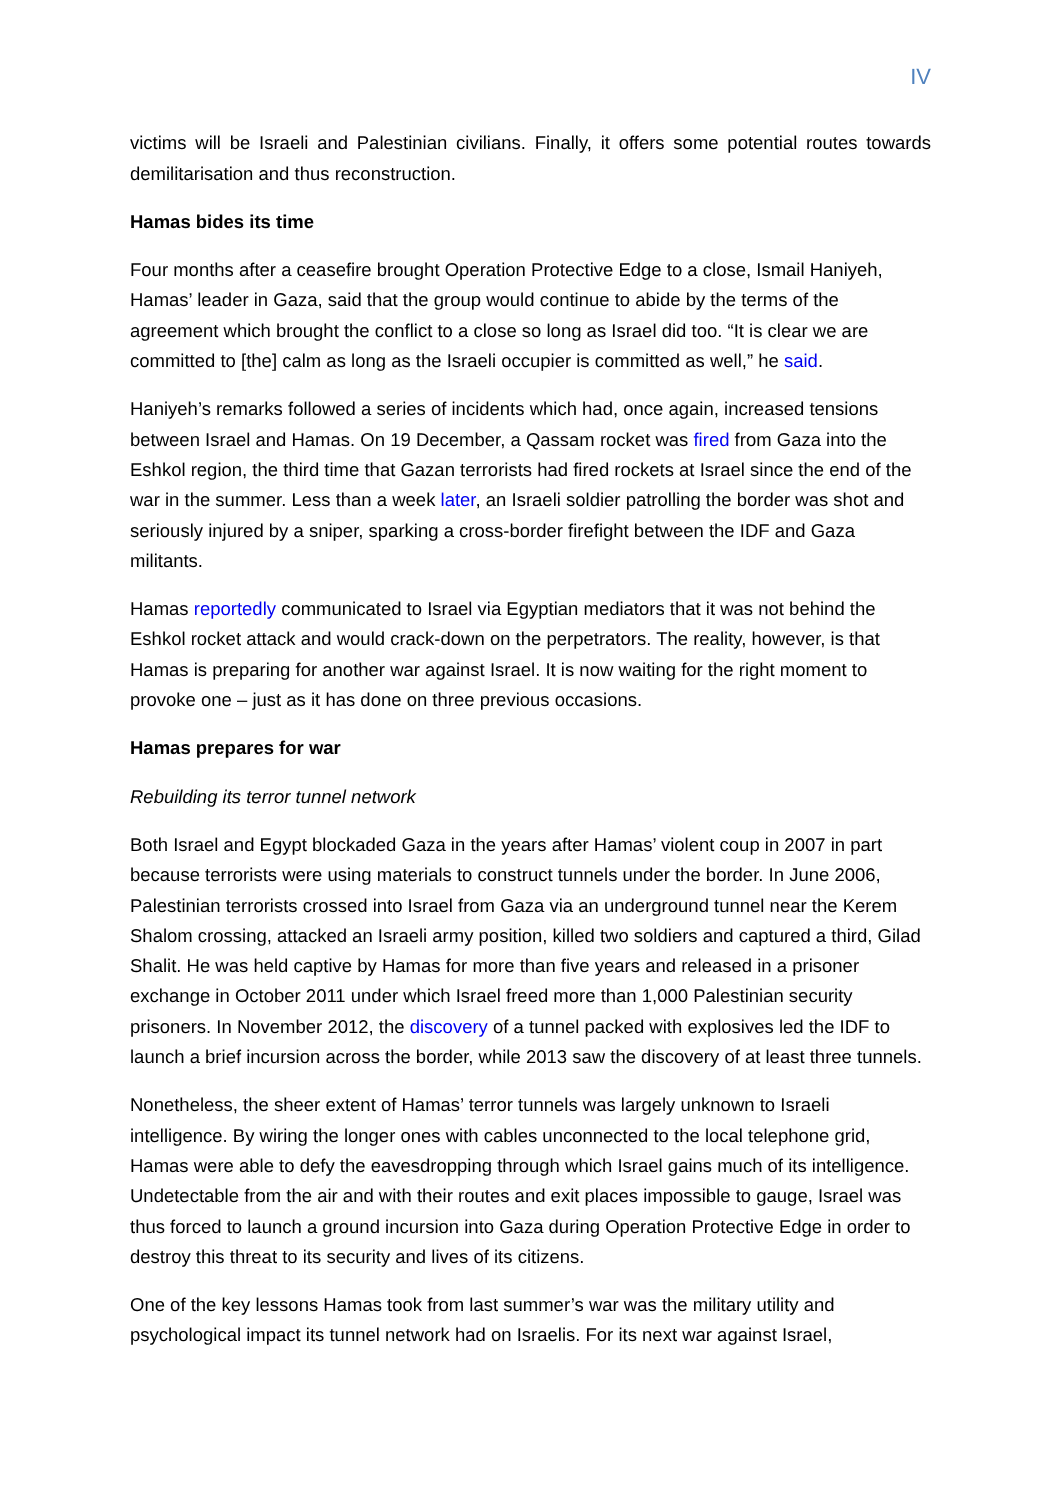IV
victims will be Israeli and Palestinian civilians. Finally, it offers some potential routes towards demilitarisation and thus reconstruction.
Hamas bides its time
Four months after a ceasefire brought Operation Protective Edge to a close, Ismail Haniyeh, Hamas’ leader in Gaza, said that the group would continue to abide by the terms of the agreement which brought the conflict to a close so long as Israel did too. “It is clear we are committed to [the] calm as long as the Israeli occupier is committed as well,” he said.
Haniyeh’s remarks followed a series of incidents which had, once again, increased tensions between Israel and Hamas. On 19 December, a Qassam rocket was fired from Gaza into the Eshkol region, the third time that Gazan terrorists had fired rockets at Israel since the end of the war in the summer. Less than a week later, an Israeli soldier patrolling the border was shot and seriously injured by a sniper, sparking a cross-border firefight between the IDF and Gaza militants.
Hamas reportedly communicated to Israel via Egyptian mediators that it was not behind the Eshkol rocket attack and would crack-down on the perpetrators. The reality, however, is that Hamas is preparing for another war against Israel. It is now waiting for the right moment to provoke one – just as it has done on three previous occasions.
Hamas prepares for war
Rebuilding its terror tunnel network
Both Israel and Egypt blockaded Gaza in the years after Hamas’ violent coup in 2007 in part because terrorists were using materials to construct tunnels under the border. In June 2006, Palestinian terrorists crossed into Israel from Gaza via an underground tunnel near the Kerem Shalom crossing, attacked an Israeli army position, killed two soldiers and captured a third, Gilad Shalit. He was held captive by Hamas for more than five years and released in a prisoner exchange in October 2011 under which Israel freed more than 1,000 Palestinian security prisoners. In November 2012, the discovery of a tunnel packed with explosives led the IDF to launch a brief incursion across the border, while 2013 saw the discovery of at least three tunnels.
Nonetheless, the sheer extent of Hamas’ terror tunnels was largely unknown to Israeli intelligence. By wiring the longer ones with cables unconnected to the local telephone grid, Hamas were able to defy the eavesdropping through which Israel gains much of its intelligence. Undetectable from the air and with their routes and exit places impossible to gauge, Israel was thus forced to launch a ground incursion into Gaza during Operation Protective Edge in order to destroy this threat to its security and lives of its citizens.
One of the key lessons Hamas took from last summer’s war was the military utility and psychological impact its tunnel network had on Israelis. For its next war against Israel,